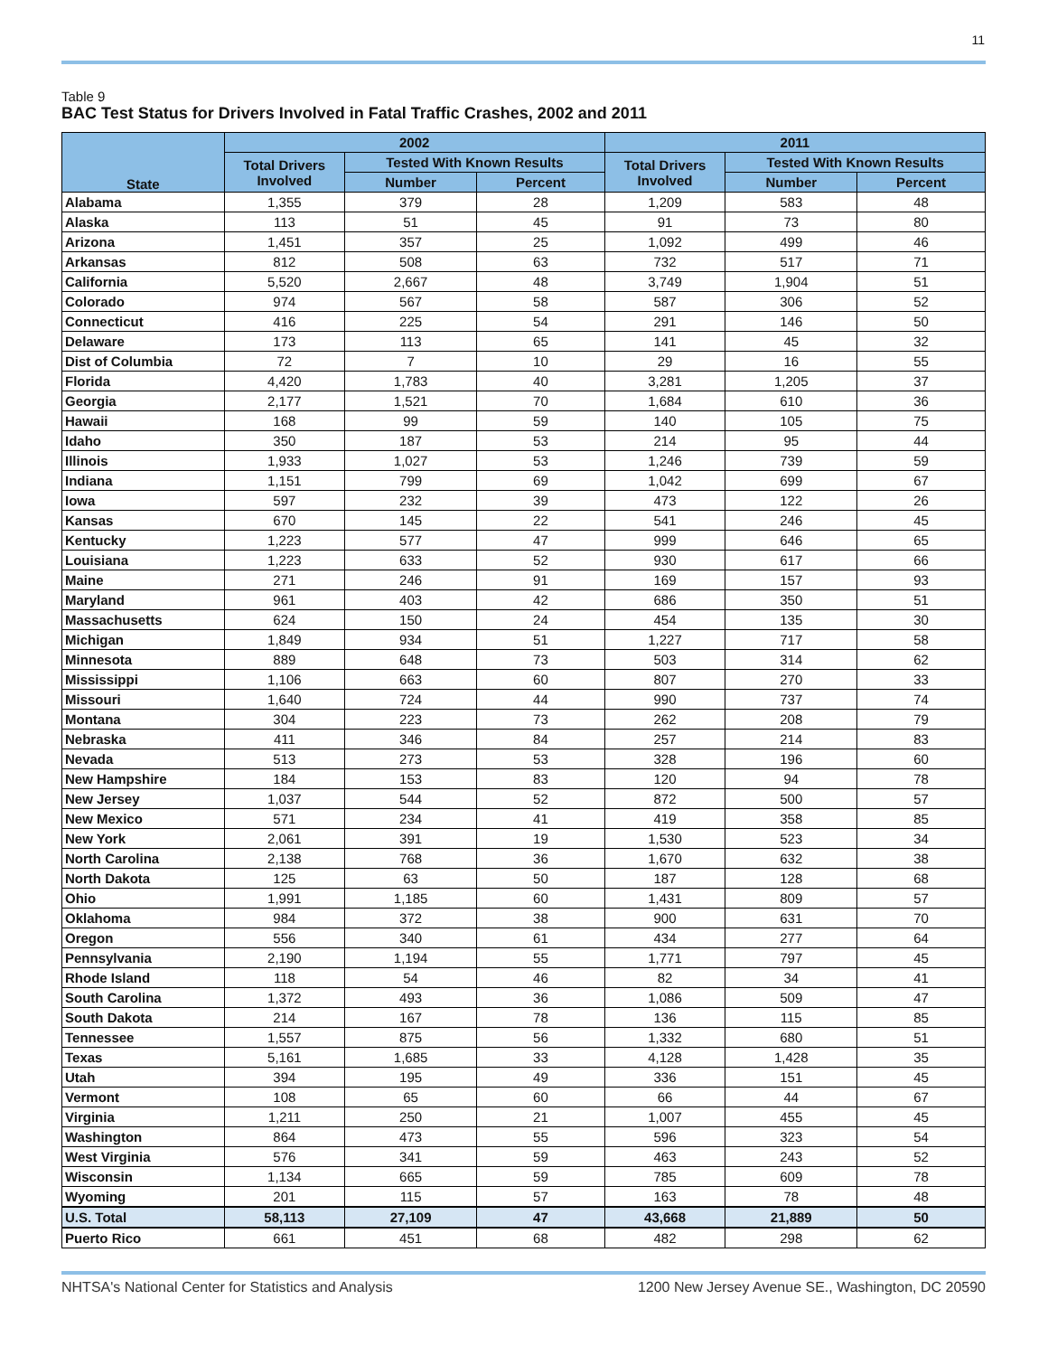11
Table 9
BAC Test Status for Drivers Involved in Fatal Traffic Crashes, 2002 and 2011
| State | 2002 | | | 2011 | | |
| --- | --- | --- | --- | --- | --- | --- |
| | Total Drivers Involved | Tested With Known Results | | Total Drivers Involved | Tested With Known Results | |
| | | Number | Percent | | Number | Percent |
| Alabama | 1,355 | 379 | 28 | 1,209 | 583 | 48 |
| Alaska | 113 | 51 | 45 | 91 | 73 | 80 |
| Arizona | 1,451 | 357 | 25 | 1,092 | 499 | 46 |
| Arkansas | 812 | 508 | 63 | 732 | 517 | 71 |
| California | 5,520 | 2,667 | 48 | 3,749 | 1,904 | 51 |
| Colorado | 974 | 567 | 58 | 587 | 306 | 52 |
| Connecticut | 416 | 225 | 54 | 291 | 146 | 50 |
| Delaware | 173 | 113 | 65 | 141 | 45 | 32 |
| Dist of Columbia | 72 | 7 | 10 | 29 | 16 | 55 |
| Florida | 4,420 | 1,783 | 40 | 3,281 | 1,205 | 37 |
| Georgia | 2,177 | 1,521 | 70 | 1,684 | 610 | 36 |
| Hawaii | 168 | 99 | 59 | 140 | 105 | 75 |
| Idaho | 350 | 187 | 53 | 214 | 95 | 44 |
| Illinois | 1,933 | 1,027 | 53 | 1,246 | 739 | 59 |
| Indiana | 1,151 | 799 | 69 | 1,042 | 699 | 67 |
| Iowa | 597 | 232 | 39 | 473 | 122 | 26 |
| Kansas | 670 | 145 | 22 | 541 | 246 | 45 |
| Kentucky | 1,223 | 577 | 47 | 999 | 646 | 65 |
| Louisiana | 1,223 | 633 | 52 | 930 | 617 | 66 |
| Maine | 271 | 246 | 91 | 169 | 157 | 93 |
| Maryland | 961 | 403 | 42 | 686 | 350 | 51 |
| Massachusetts | 624 | 150 | 24 | 454 | 135 | 30 |
| Michigan | 1,849 | 934 | 51 | 1,227 | 717 | 58 |
| Minnesota | 889 | 648 | 73 | 503 | 314 | 62 |
| Mississippi | 1,106 | 663 | 60 | 807 | 270 | 33 |
| Missouri | 1,640 | 724 | 44 | 990 | 737 | 74 |
| Montana | 304 | 223 | 73 | 262 | 208 | 79 |
| Nebraska | 411 | 346 | 84 | 257 | 214 | 83 |
| Nevada | 513 | 273 | 53 | 328 | 196 | 60 |
| New Hampshire | 184 | 153 | 83 | 120 | 94 | 78 |
| New Jersey | 1,037 | 544 | 52 | 872 | 500 | 57 |
| New Mexico | 571 | 234 | 41 | 419 | 358 | 85 |
| New York | 2,061 | 391 | 19 | 1,530 | 523 | 34 |
| North Carolina | 2,138 | 768 | 36 | 1,670 | 632 | 38 |
| North Dakota | 125 | 63 | 50 | 187 | 128 | 68 |
| Ohio | 1,991 | 1,185 | 60 | 1,431 | 809 | 57 |
| Oklahoma | 984 | 372 | 38 | 900 | 631 | 70 |
| Oregon | 556 | 340 | 61 | 434 | 277 | 64 |
| Pennsylvania | 2,190 | 1,194 | 55 | 1,771 | 797 | 45 |
| Rhode Island | 118 | 54 | 46 | 82 | 34 | 41 |
| South Carolina | 1,372 | 493 | 36 | 1,086 | 509 | 47 |
| South Dakota | 214 | 167 | 78 | 136 | 115 | 85 |
| Tennessee | 1,557 | 875 | 56 | 1,332 | 680 | 51 |
| Texas | 5,161 | 1,685 | 33 | 4,128 | 1,428 | 35 |
| Utah | 394 | 195 | 49 | 336 | 151 | 45 |
| Vermont | 108 | 65 | 60 | 66 | 44 | 67 |
| Virginia | 1,211 | 250 | 21 | 1,007 | 455 | 45 |
| Washington | 864 | 473 | 55 | 596 | 323 | 54 |
| West Virginia | 576 | 341 | 59 | 463 | 243 | 52 |
| Wisconsin | 1,134 | 665 | 59 | 785 | 609 | 78 |
| Wyoming | 201 | 115 | 57 | 163 | 78 | 48 |
| U.S. Total | 58,113 | 27,109 | 47 | 43,668 | 21,889 | 50 |
| Puerto Rico | 661 | 451 | 68 | 482 | 298 | 62 |
NHTSA's National Center for Statistics and Analysis 1200 New Jersey Avenue SE., Washington, DC 20590